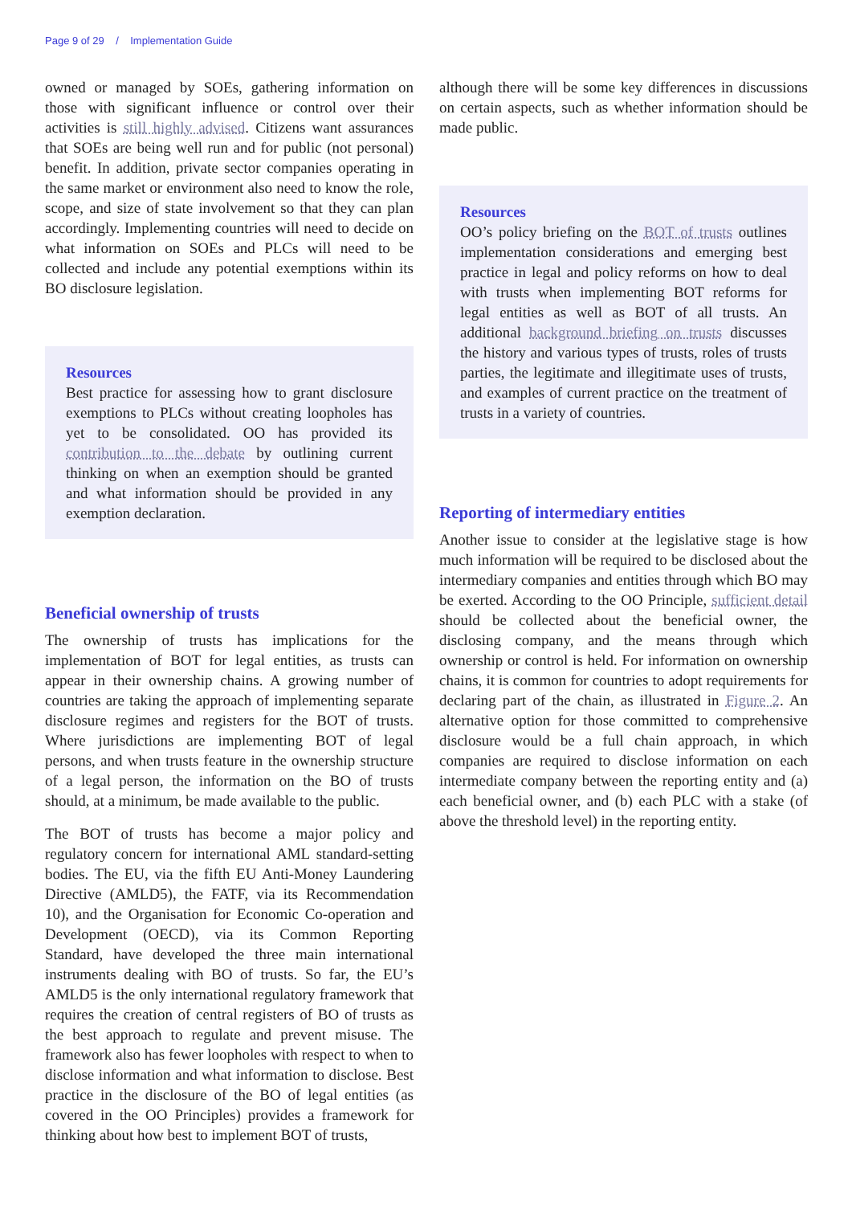Page 9 of 29 / Implementation Guide
owned or managed by SOEs, gathering information on those with significant influence or control over their activities is still highly advised. Citizens want assurances that SOEs are being well run and for public (not personal) benefit. In addition, private sector companies operating in the same market or environment also need to know the role, scope, and size of state involvement so that they can plan accordingly. Implementing countries will need to decide on what information on SOEs and PLCs will need to be collected and include any potential exemptions within its BO disclosure legislation.
Resources
Best practice for assessing how to grant disclosure exemptions to PLCs without creating loopholes has yet to be consolidated. OO has provided its contribution to the debate by outlining current thinking on when an exemption should be granted and what information should be provided in any exemption declaration.
Beneficial ownership of trusts
The ownership of trusts has implications for the implementation of BOT for legal entities, as trusts can appear in their ownership chains. A growing number of countries are taking the approach of implementing separate disclosure regimes and registers for the BOT of trusts. Where jurisdictions are implementing BOT of legal persons, and when trusts feature in the ownership structure of a legal person, the information on the BO of trusts should, at a minimum, be made available to the public.
The BOT of trusts has become a major policy and regulatory concern for international AML standard-setting bodies. The EU, via the fifth EU Anti-Money Laundering Directive (AMLD5), the FATF, via its Recommendation 10), and the Organisation for Economic Co-operation and Development (OECD), via its Common Reporting Standard, have developed the three main international instruments dealing with BO of trusts. So far, the EU’s AMLD5 is the only international regulatory framework that requires the creation of central registers of BO of trusts as the best approach to regulate and prevent misuse. The framework also has fewer loopholes with respect to when to disclose information and what information to disclose. Best practice in the disclosure of the BO of legal entities (as covered in the OO Principles) provides a framework for thinking about how best to implement BOT of trusts,
although there will be some key differences in discussions on certain aspects, such as whether information should be made public.
Resources
OO’s policy briefing on the BOT of trusts outlines implementation considerations and emerging best practice in legal and policy reforms on how to deal with trusts when implementing BOT reforms for legal entities as well as BOT of all trusts. An additional background briefing on trusts discusses the history and various types of trusts, roles of trusts parties, the legitimate and illegitimate uses of trusts, and examples of current practice on the treatment of trusts in a variety of countries.
Reporting of intermediary entities
Another issue to consider at the legislative stage is how much information will be required to be disclosed about the intermediary companies and entities through which BO may be exerted. According to the OO Principle, sufficient detail should be collected about the beneficial owner, the disclosing company, and the means through which ownership or control is held. For information on ownership chains, it is common for countries to adopt requirements for declaring part of the chain, as illustrated in Figure 2. An alternative option for those committed to comprehensive disclosure would be a full chain approach, in which companies are required to disclose information on each intermediate company between the reporting entity and (a) each beneficial owner, and (b) each PLC with a stake (of above the threshold level) in the reporting entity.